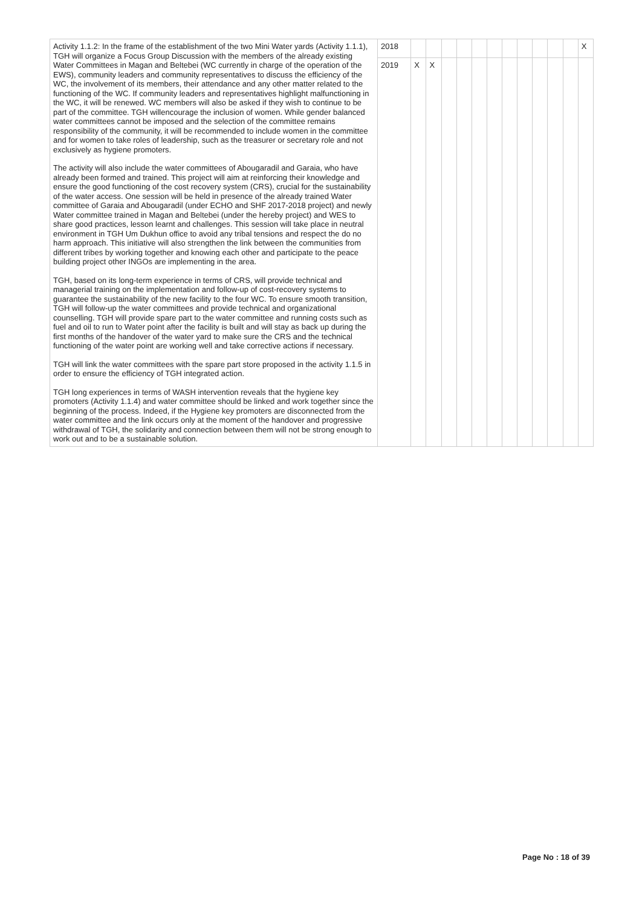| Activity 1.1.2: In the frame of the establishment of the two Mini Water yards (Activity 1.1.1), TGH will organize a Focus Group Discussion with the members of the already existing Water Committees in Magan and Beltebei (WC currently in charge of the operation of the EWS), community leaders and community representatives to discuss the efficiency of the WC, the involvement of its members, their attendance and any other matter related to the functioning of the WC. If community leaders and representatives highlight malfunctioning in the WC, it will be renewed. WC members will also be asked if they wish to continue to be part of the committee. TGH willencourage the inclusion of women. While gender balanced water committees cannot be imposed and the selection of the committee remains responsibility of the community, it will be recommended to include women in the committee and for women to take roles of leadership, such as the treasurer or secretary role and not exclusively as hygiene promoters. The activity will also include the water committees of Abougaradil and Garaia, who have already been formed and trained. This project will aim at reinforcing their knowledge and ensure the good functioning of the cost recovery system (CRS), crucial for the sustainability of the water access. One session will be held in presence of the already trained Water committee of Garaia and Abougaradil (under ECHO and SHF 2017-2018 project) and newly Water committee trained in Magan and Beltebei (under the hereby project) and WES to share good practices, lesson learnt and challenges. This session will take place in neutral environment in TGH Um Dukhun office to avoid any tribal tensions and respect the do no harm approach. This initiative will also strengthen the link between the communities from different tribes by working together and knowing each other and participate to the peace building project other INGOs are implementing in the area. TGH, based on its long-term experience in terms of CRS, will provide technical and managerial training on the implementation and follow-up of cost-recovery systems to guarantee the sustainability of the new facility to the four WC. To ensure smooth transition, TGH will follow-up the water committees and provide technical and organizational counselling. TGH will provide spare part to the water committee and running costs such as fuel and oil to run to Water point after the facility is built and will stay as back up during the first months of the handover of the water yard to make sure the CRS and the technical functioning of the water point are working well and take corrective actions if necessary. TGH will link the water committees with the spare part store proposed in the activity 1.1.5 in order to ensure the efficiency of TGH integrated action. TGH long experiences in terms of WASH intervention reveals that the hygiene key promoters (Activity 1.1.4) and water committee should be linked and work together since the beginning of the process. Indeed, if the Hygiene key promoters are disconnected from the water committee and the link occurs only at the moment of the handover and progressive withdrawal of TGH, the solidarity and connection between them will not be strong enough to work out and to be a sustainable solution. | 2018 | | | | | | | | | | | | X |
| | 2019 | X | X | | | | | | | | | | |
Page No : 18 of 39